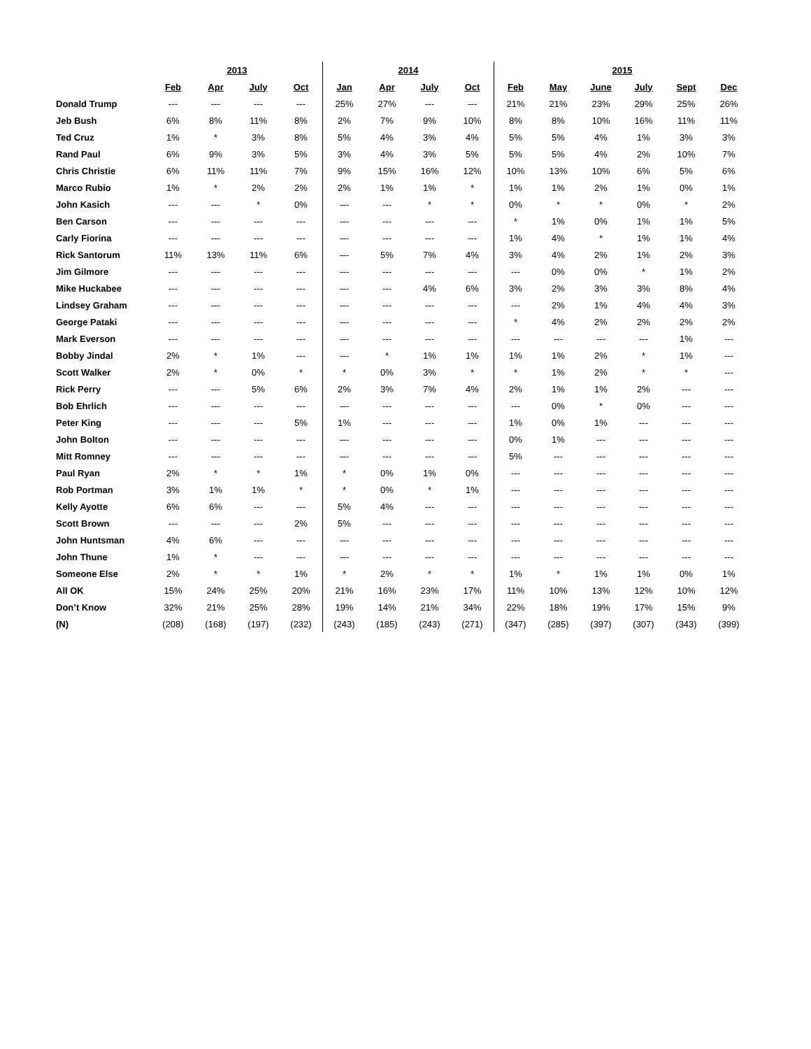| | 2013 | | | | 2014 | | | | 2015 | | | | | |
| --- | --- | --- | --- | --- | --- | --- | --- | --- | --- | --- | --- | --- | --- | --- |
| | Feb | Apr | July | Oct | Jan | Apr | July | Oct | Feb | May | June | July | Sept | Dec |
| Donald Trump | --- | --- | --- | --- | 25% | 27% | --- | --- | 21% | 21% | 23% | 29% | 25% | 26% |
| Jeb Bush | 6% | 8% | 11% | 8% | 2% | 7% | 9% | 10% | 8% | 8% | 10% | 16% | 11% | 11% |
| Ted Cruz | 1% | * | 3% | 8% | 5% | 4% | 3% | 4% | 5% | 5% | 4% | 1% | 3% | 3% |
| Rand Paul | 6% | 9% | 3% | 5% | 3% | 4% | 3% | 5% | 5% | 5% | 4% | 2% | 10% | 7% |
| Chris Christie | 6% | 11% | 11% | 7% | 9% | 15% | 16% | 12% | 10% | 13% | 10% | 6% | 5% | 6% |
| Marco Rubio | 1% | * | 2% | 2% | 2% | 1% | 1% | * | 1% | 1% | 2% | 1% | 0% | 1% |
| John Kasich | --- | --- | * | 0% | --- | --- | * | * | 0% | * | * | 0% | * | 2% |
| Ben Carson | --- | --- | --- | --- | --- | --- | --- | --- | * | 1% | 0% | 1% | 1% | 5% |
| Carly Fiorina | --- | --- | --- | --- | --- | --- | --- | --- | 1% | 4% | * | 1% | 1% | 4% |
| Rick Santorum | 11% | 13% | 11% | 6% | --- | 5% | 7% | 4% | 3% | 4% | 2% | 1% | 2% | 3% |
| Jim Gilmore | --- | --- | --- | --- | --- | --- | --- | --- | --- | 0% | 0% | * | 1% | 2% |
| Mike Huckabee | --- | --- | --- | --- | --- | --- | 4% | 6% | 3% | 2% | 3% | 3% | 8% | 4% |
| Lindsey Graham | --- | --- | --- | --- | --- | --- | --- | --- | --- | 2% | 1% | 4% | 4% | 3% |
| George Pataki | --- | --- | --- | --- | --- | --- | --- | --- | * | 4% | 2% | 2% | 2% | 2% |
| Mark Everson | --- | --- | --- | --- | --- | --- | --- | --- | --- | --- | --- | --- | 1% | --- |
| Bobby Jindal | 2% | * | 1% | --- | --- | * | 1% | 1% | 1% | 1% | 2% | * | 1% | --- |
| Scott Walker | 2% | * | 0% | * | * | 0% | 3% | * | * | 1% | 2% | * | * | --- |
| Rick Perry | --- | --- | 5% | 6% | 2% | 3% | 7% | 4% | 2% | 1% | 1% | 2% | --- | --- |
| Bob Ehrlich | --- | --- | --- | --- | --- | --- | --- | --- | --- | 0% | * | 0% | --- | --- |
| Peter King | --- | --- | --- | 5% | 1% | --- | --- | --- | 1% | 0% | 1% | --- | --- | --- |
| John Bolton | --- | --- | --- | --- | --- | --- | --- | --- | 0% | 1% | --- | --- | --- | --- |
| Mitt Romney | --- | --- | --- | --- | --- | --- | --- | --- | 5% | --- | --- | --- | --- | --- |
| Paul Ryan | 2% | * | * | 1% | * | 0% | 1% | 0% | --- | --- | --- | --- | --- | --- |
| Rob Portman | 3% | 1% | 1% | * | * | 0% | * | 1% | --- | --- | --- | --- | --- | --- |
| Kelly Ayotte | 6% | 6% | --- | --- | 5% | 4% | --- | --- | --- | --- | --- | --- | --- | --- |
| Scott Brown | --- | --- | --- | 2% | 5% | --- | --- | --- | --- | --- | --- | --- | --- | --- |
| John Huntsman | 4% | 6% | --- | --- | --- | --- | --- | --- | --- | --- | --- | --- | --- | --- |
| John Thune | 1% | * | --- | --- | --- | --- | --- | --- | --- | --- | --- | --- | --- | --- |
| Someone Else | 2% | * | * | 1% | * | 2% | * | * | 1% | * | 1% | 1% | 0% | 1% |
| All OK | 15% | 24% | 25% | 20% | 21% | 16% | 23% | 17% | 11% | 10% | 13% | 12% | 10% | 12% |
| Don’t Know | 32% | 21% | 25% | 28% | 19% | 14% | 21% | 34% | 22% | 18% | 19% | 17% | 15% | 9% |
| (N) | (208) | (168) | (197) | (232) | (243) | (185) | (243) | (271) | (347) | (285) | (397) | (307) | (343) | (399) |